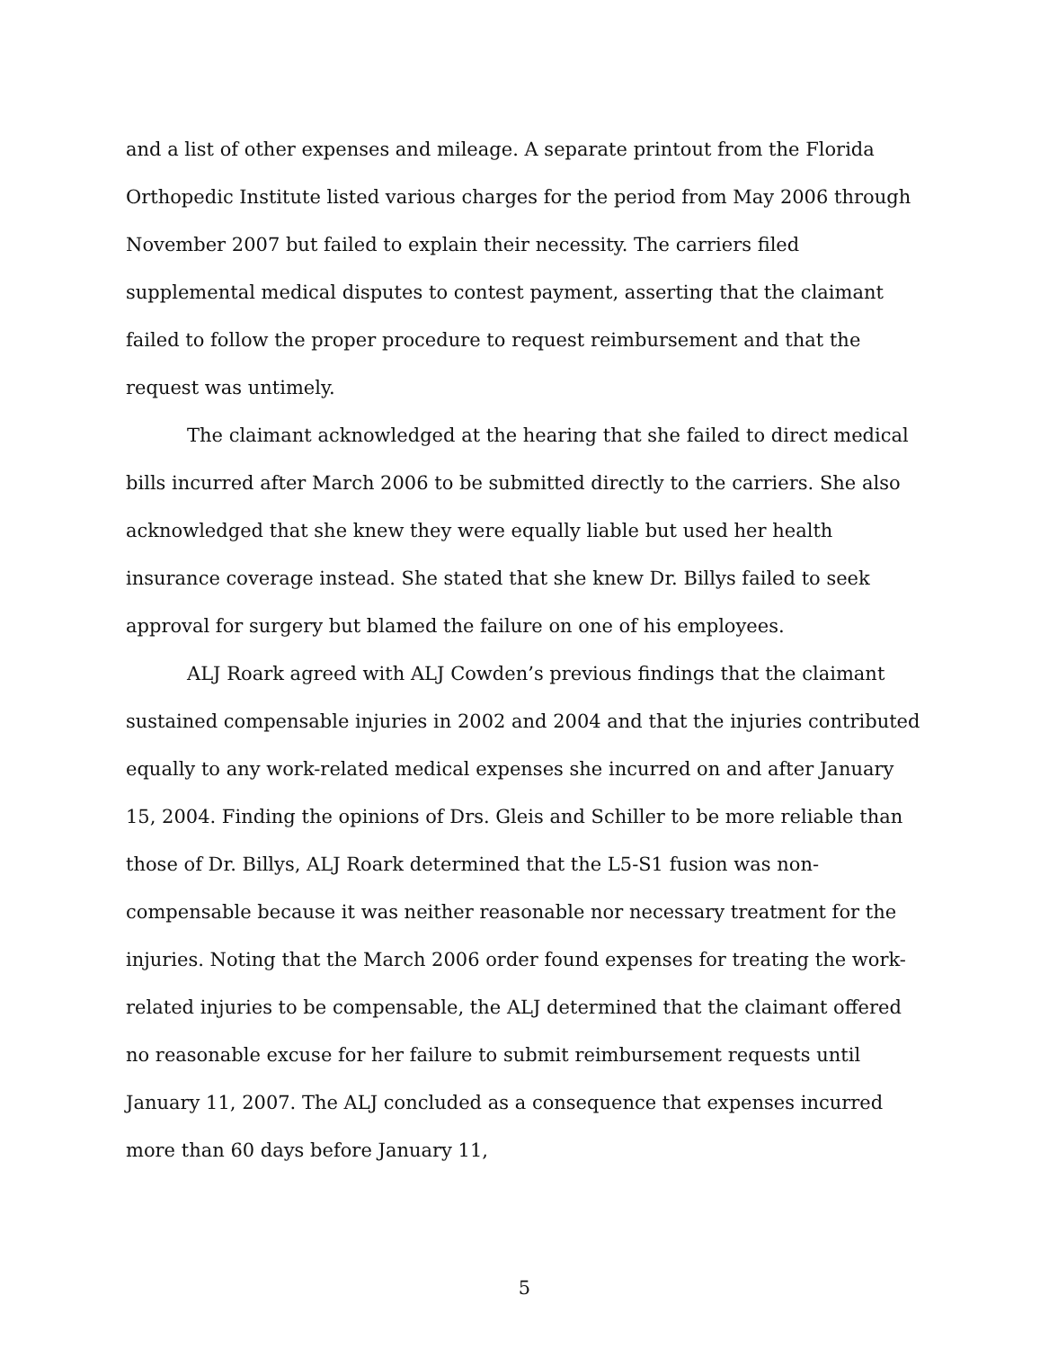and a list of other expenses and mileage. A separate printout from the Florida Orthopedic Institute listed various charges for the period from May 2006 through November 2007 but failed to explain their necessity. The carriers filed supplemental medical disputes to contest payment, asserting that the claimant failed to follow the proper procedure to request reimbursement and that the request was untimely.
The claimant acknowledged at the hearing that she failed to direct medical bills incurred after March 2006 to be submitted directly to the carriers. She also acknowledged that she knew they were equally liable but used her health insurance coverage instead. She stated that she knew Dr. Billys failed to seek approval for surgery but blamed the failure on one of his employees.
ALJ Roark agreed with ALJ Cowden’s previous findings that the claimant sustained compensable injuries in 2002 and 2004 and that the injuries contributed equally to any work-related medical expenses she incurred on and after January 15, 2004. Finding the opinions of Drs. Gleis and Schiller to be more reliable than those of Dr. Billys, ALJ Roark determined that the L5-S1 fusion was non-compensable because it was neither reasonable nor necessary treatment for the injuries. Noting that the March 2006 order found expenses for treating the work-related injuries to be compensable, the ALJ determined that the claimant offered no reasonable excuse for her failure to submit reimbursement requests until January 11, 2007. The ALJ concluded as a consequence that expenses incurred more than 60 days before January 11,
5